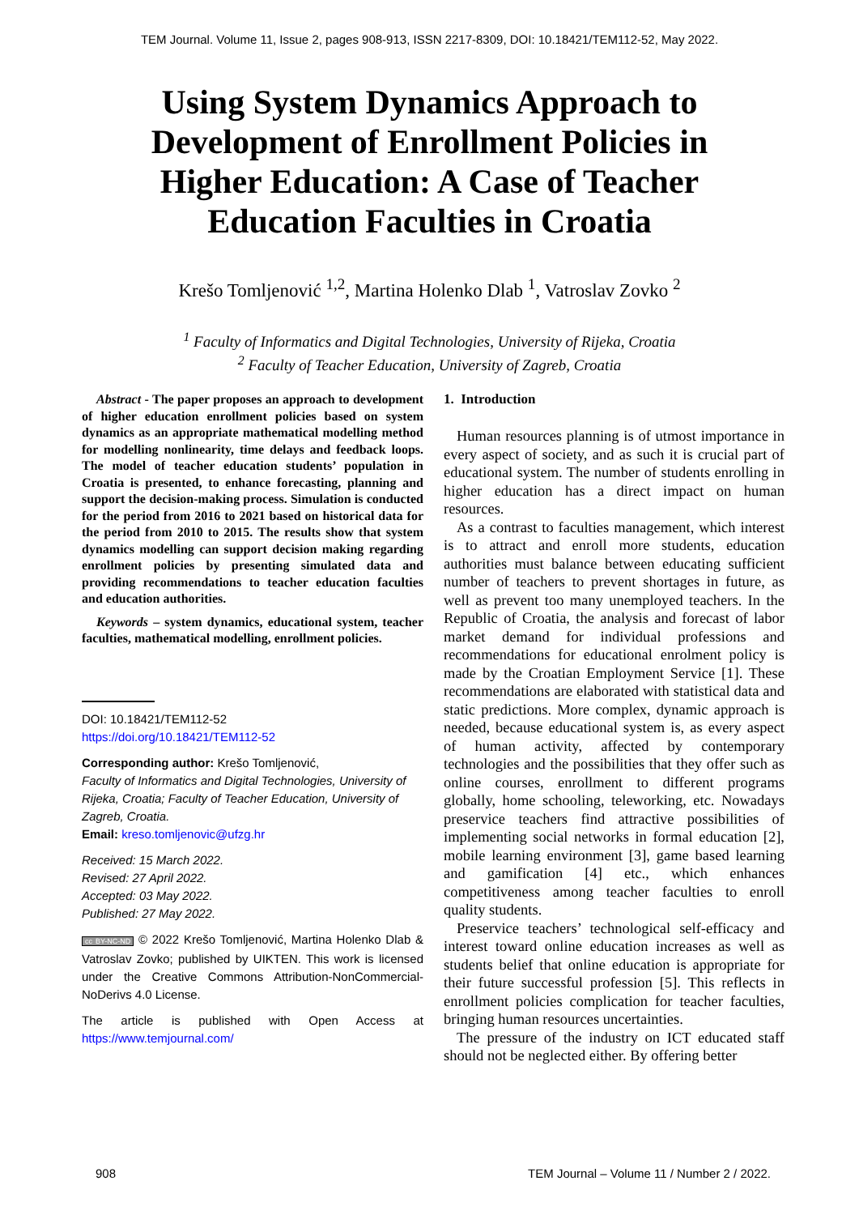TEM Journal. Volume 11, Issue 2, pages 908-913, ISSN 2217-8309, DOI: 10.18421/TEM112-52, May 2022.
Using System Dynamics Approach to Development of Enrollment Policies in Higher Education: A Case of Teacher Education Faculties in Croatia
Krešo Tomljenović <sup>1,2</sup>, Martina Holenko Dlab <sup>1</sup>, Vatroslav Zovko <sup>2</sup>
<sup>1</sup> Faculty of Informatics and Digital Technologies, University of Rijeka, Croatia
<sup>2</sup> Faculty of Teacher Education, University of Zagreb, Croatia
Abstract - The paper proposes an approach to development of higher education enrollment policies based on system dynamics as an appropriate mathematical modelling method for modelling nonlinearity, time delays and feedback loops. The model of teacher education students’ population in Croatia is presented, to enhance forecasting, planning and support the decision-making process. Simulation is conducted for the period from 2016 to 2021 based on historical data for the period from 2010 to 2015. The results show that system dynamics modelling can support decision making regarding enrollment policies by presenting simulated data and providing recommendations to teacher education faculties and education authorities.
Keywords – system dynamics, educational system, teacher faculties, mathematical modelling, enrollment policies.
DOI: 10.18421/TEM112-52
https://doi.org/10.18421/TEM112-52
Corresponding author: Krešo Tomljenović,
Faculty of Informatics and Digital Technologies, University of Rijeka, Croatia; Faculty of Teacher Education, University of Zagreb, Croatia.
Email: kreso.tomljenovic@ufzg.hr
Received: 15 March 2022.
Revised: 27 April 2022.
Accepted: 03 May 2022.
Published: 27 May 2022.
cc BY-NC-ND © 2022 Krešo Tomljenović, Martina Holenko Dlab & Vatroslav Zovko; published by UIKTEN. This work is licensed under the Creative Commons Attribution-NonCommercial-NoDerivs 4.0 License.
The article is published with Open Access at https://www.temjournal.com/
1. Introduction
Human resources planning is of utmost importance in every aspect of society, and as such it is crucial part of educational system. The number of students enrolling in higher education has a direct impact on human resources.
As a contrast to faculties management, which interest is to attract and enroll more students, education authorities must balance between educating sufficient number of teachers to prevent shortages in future, as well as prevent too many unemployed teachers. In the Republic of Croatia, the analysis and forecast of labor market demand for individual professions and recommendations for educational enrolment policy is made by the Croatian Employment Service [1]. These recommendations are elaborated with statistical data and static predictions. More complex, dynamic approach is needed, because educational system is, as every aspect of human activity, affected by contemporary technologies and the possibilities that they offer such as online courses, enrollment to different programs globally, home schooling, teleworking, etc. Nowadays preservice teachers find attractive possibilities of implementing social networks in formal education [2], mobile learning environment [3], game based learning and gamification [4] etc., which enhances competitiveness among teacher faculties to enroll quality students.
Preservice teachers’ technological self-efficacy and interest toward online education increases as well as students belief that online education is appropriate for their future successful profession [5]. This reflects in enrollment policies complication for teacher faculties, bringing human resources uncertainties.
The pressure of the industry on ICT educated staff should not be neglected either. By offering better
908 TEM Journal – Volume 11 / Number 2 / 2022.